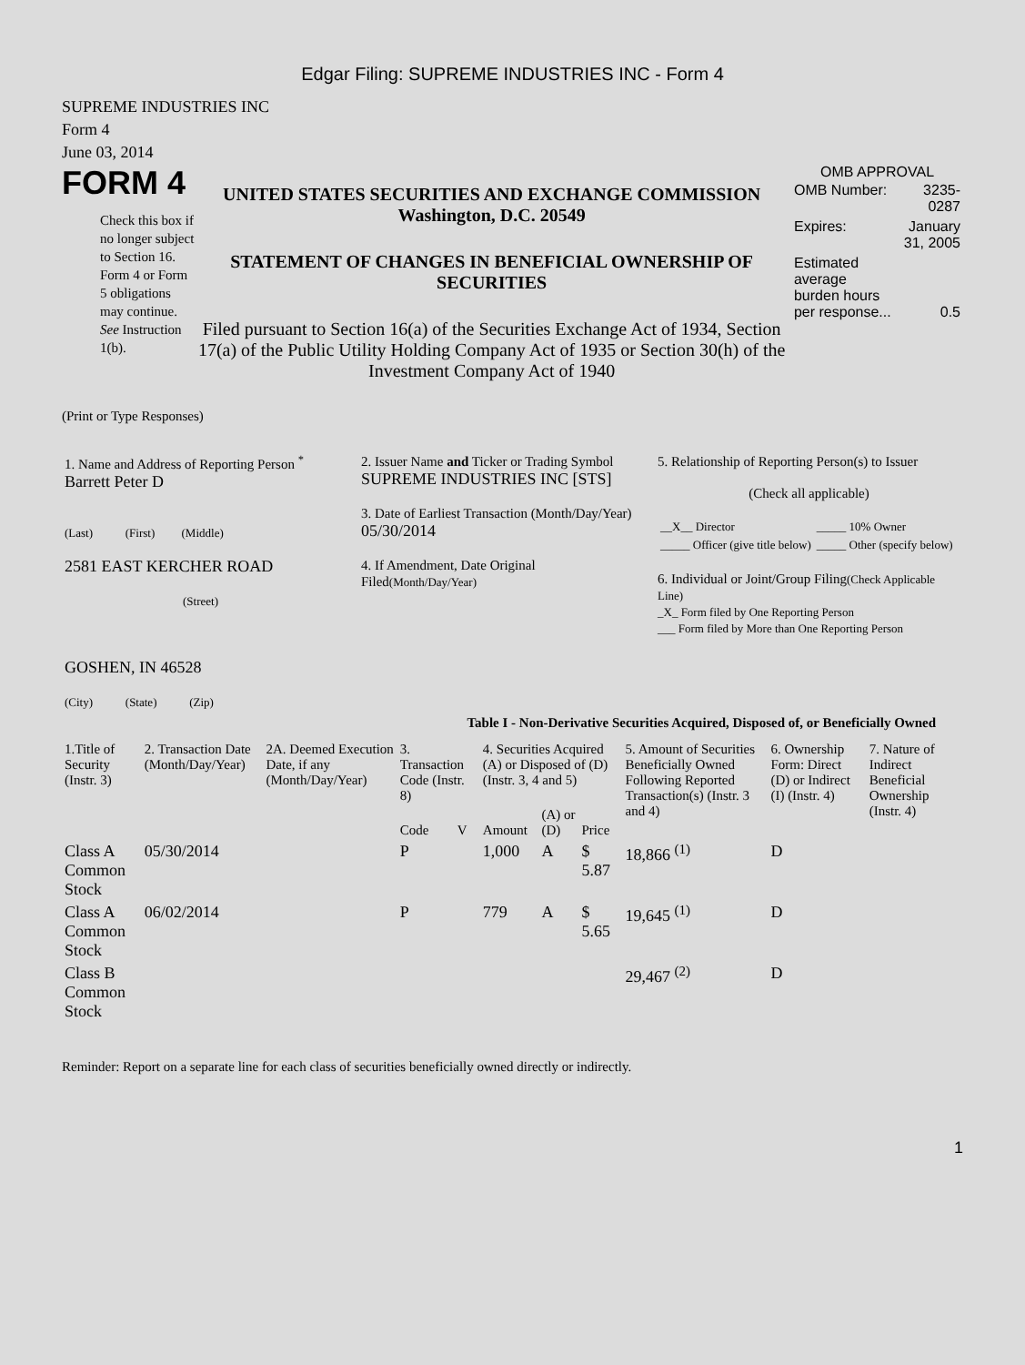Edgar Filing: SUPREME INDUSTRIES INC - Form 4
SUPREME INDUSTRIES INC
Form 4
June 03, 2014
FORM 4
Check this box if no longer subject to Section 16. Form 4 or Form 5 obligations may continue. See Instruction 1(b).
UNITED STATES SECURITIES AND EXCHANGE COMMISSION
Washington, D.C. 20549
STATEMENT OF CHANGES IN BENEFICIAL OWNERSHIP OF SECURITIES
Filed pursuant to Section 16(a) of the Securities Exchange Act of 1934, Section 17(a) of the Public Utility Holding Company Act of 1935 or Section 30(h) of the Investment Company Act of 1940
OMB APPROVAL
| OMB Number: | 3235-0287 |
| Expires: | January 31, 2005 |
| Estimated average burden hours per response... | 0.5 |
(Print or Type Responses)
| 1. Name and Address of Reporting Person <sup>*</sup> Barrett Peter D (Last) (First) (Middle) 2581 EAST KERCHER ROAD (Street) GOSHEN, IN 46528 (City) (State) (Zip) | 2. Issuer Name and Ticker or Trading Symbol SUPREME INDUSTRIES INC [STS] 3. Date of Earliest Transaction (Month/Day/Year) 05/30/2014 4. If Amendment, Date Original Filed (Month/Day/Year) | 5. Relationship of Reporting Person(s) to Issuer (Check all applicable) / __X__ Director / _____ 10% Owner / / _____ Officer (give title below) / _____ Other (specify below) / 6. Individual or Joint/Group Filing (Check Applicable Line) _X_ Form filed by One Reporting Person ___ Form filed by More than One Reporting Person |
Table I - Non-Derivative Securities Acquired, Disposed of, or Beneficially Owned
| 1.Title of Security (Instr. 3) | 2. Transaction Date (Month/Day/Year) | 2A. Deemed Execution Date, if any (Month/Day/Year) | 3. Transaction Code (Instr. 8) | | 4. Securities Acquired (A) or Disposed of (D) (Instr. 3, 4 and 5) | | | 5. Amount of Securities Beneficially Owned Following Reported Transaction(s) (Instr. 3 and 4) | 6. Ownership Form: Direct (D) or Indirect (I) (Instr. 4) | 7. Nature of Indirect Beneficial Ownership (Instr. 4) |
| --- | --- | --- | --- | --- | --- | --- | --- | --- | --- | --- |
| | | | Code | V | Amount | (A) or (D) | Price | | | |
| Class A Common Stock | 05/30/2014 | | P | | 1,000 | A | $ 5.87 | 18,866 <sup>(1)</sup> | D | |
| Class A Common Stock | 06/02/2014 | | P | | 779 | A | $ 5.65 | 19,645 <sup>(1)</sup> | D | |
| Class B Common Stock | | | | | | | | 29,467 <sup>(2)</sup> | D | |
Reminder: Report on a separate line for each class of securities beneficially owned directly or indirectly.
1